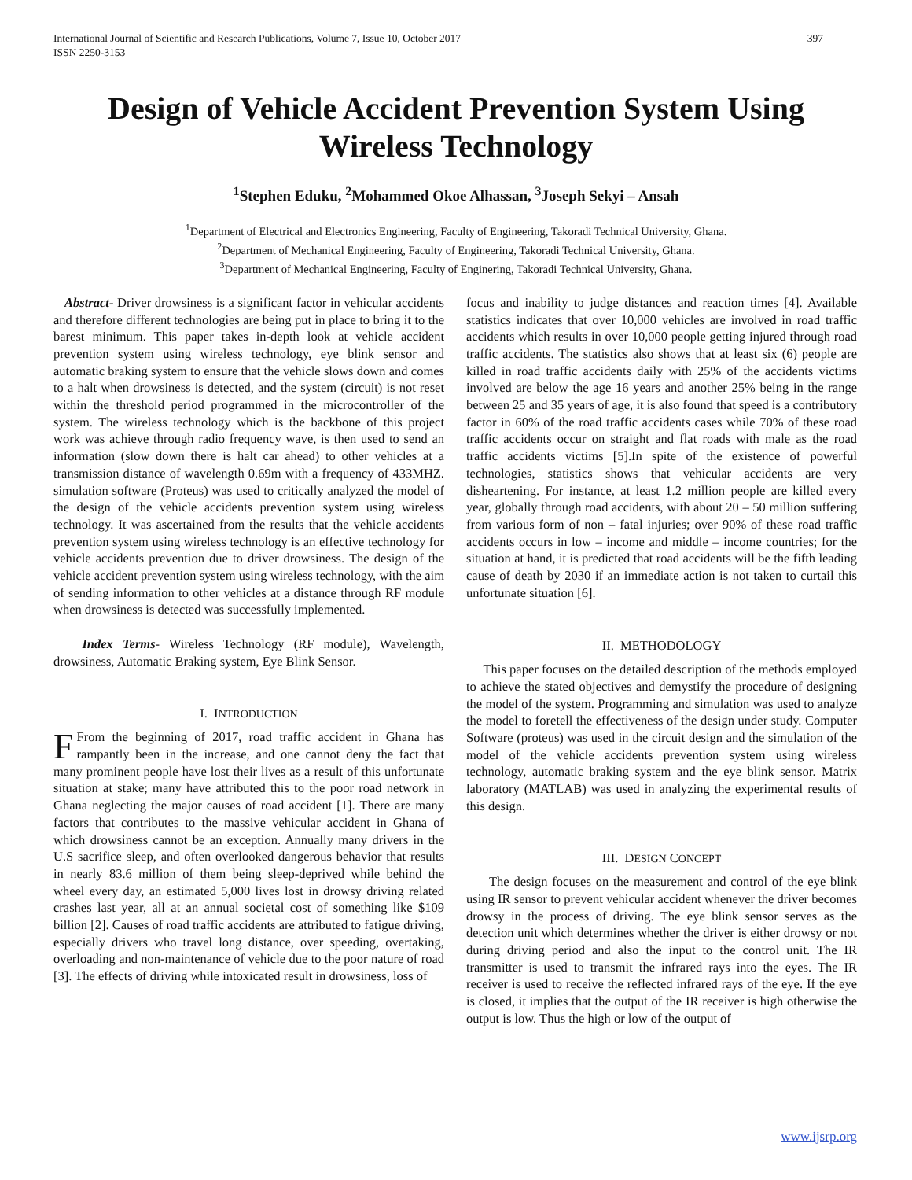International Journal of Scientific and Research Publications, Volume 7, Issue 10, October 2017
ISSN 2250-3153 397
Design of Vehicle Accident Prevention System Using Wireless Technology
<sup>1</sup> Stephen Eduku, <sup>2</sup>Mohammed Okoe Alhassan, <sup>3</sup>Joseph Sekyi – Ansah
<sup>1</sup> Department of Electrical and Electronics Engineering, Faculty of Engineering, Takoradi Technical University, Ghana.
<sup>2</sup> Department of Mechanical Engineering, Faculty of Engineering, Takoradi Technical University, Ghana.
<sup>3</sup> Department of Mechanical Engineering, Faculty of Enginering, Takoradi Technical University, Ghana.
Abstract- Driver drowsiness is a significant factor in vehicular accidents and therefore different technologies are being put in place to bring it to the barest minimum. This paper takes in-depth look at vehicle accident prevention system using wireless technology, eye blink sensor and automatic braking system to ensure that the vehicle slows down and comes to a halt when drowsiness is detected, and the system (circuit) is not reset within the threshold period programmed in the microcontroller of the system. The wireless technology which is the backbone of this project work was achieve through radio frequency wave, is then used to send an information (slow down there is halt car ahead) to other vehicles at a transmission distance of wavelength 0.69m with a frequency of 433MHZ. simulation software (Proteus) was used to critically analyzed the model of the design of the vehicle accidents prevention system using wireless technology. It was ascertained from the results that the vehicle accidents prevention system using wireless technology is an effective technology for vehicle accidents prevention due to driver drowsiness. The design of the vehicle accident prevention system using wireless technology, with the aim of sending information to other vehicles at a distance through RF module when drowsiness is detected was successfully implemented.
Index Terms- Wireless Technology (RF module), Wavelength, drowsiness, Automatic Braking system, Eye Blink Sensor.
I. INTRODUCTION
FFrom the beginning of 2017, road traffic accident in Ghana has rampantly been in the increase, and one cannot deny the fact that many prominent people have lost their lives as a result of this unfortunate situation at stake; many have attributed this to the poor road network in Ghana neglecting the major causes of road accident [1]. There are many factors that contributes to the massive vehicular accident in Ghana of which drowsiness cannot be an exception. Annually many drivers in the U.S sacrifice sleep, and often overlooked dangerous behavior that results in nearly 83.6 million of them being sleep-deprived while behind the wheel every day, an estimated 5,000 lives lost in drowsy driving related crashes last year, all at an annual societal cost of something like $109 billion [2]. Causes of road traffic accidents are attributed to fatigue driving, especially drivers who travel long distance, over speeding, overtaking, overloading and non-maintenance of vehicle due to the poor nature of road [3]. The effects of driving while intoxicated result in drowsiness, loss of
focus and inability to judge distances and reaction times [4]. Available statistics indicates that over 10,000 vehicles are involved in road traffic accidents which results in over 10,000 people getting injured through road traffic accidents. The statistics also shows that at least six (6) people are killed in road traffic accidents daily with 25% of the accidents victims involved are below the age 16 years and another 25% being in the range between 25 and 35 years of age, it is also found that speed is a contributory factor in 60% of the road traffic accidents cases while 70% of these road traffic accidents occur on straight and flat roads with male as the road traffic accidents victims [5].In spite of the existence of powerful technologies, statistics shows that vehicular accidents are very disheartening. For instance, at least 1.2 million people are killed every year, globally through road accidents, with about 20 – 50 million suffering from various form of non – fatal injuries; over 90% of these road traffic accidents occurs in low – income and middle – income countries; for the situation at hand, it is predicted that road accidents will be the fifth leading cause of death by 2030 if an immediate action is not taken to curtail this unfortunate situation [6].
II. METHODOLOGY
This paper focuses on the detailed description of the methods employed to achieve the stated objectives and demystify the procedure of designing the model of the system. Programming and simulation was used to analyze the model to foretell the effectiveness of the design under study. Computer Software (proteus) was used in the circuit design and the simulation of the model of the vehicle accidents prevention system using wireless technology, automatic braking system and the eye blink sensor. Matrix laboratory (MATLAB) was used in analyzing the experimental results of this design.
III. DESIGN CONCEPT
The design focuses on the measurement and control of the eye blink using IR sensor to prevent vehicular accident whenever the driver becomes drowsy in the process of driving. The eye blink sensor serves as the detection unit which determines whether the driver is either drowsy or not during driving period and also the input to the control unit. The IR transmitter is used to transmit the infrared rays into the eyes. The IR receiver is used to receive the reflected infrared rays of the eye. If the eye is closed, it implies that the output of the IR receiver is high otherwise the output is low. Thus the high or low of the output of
www.ijsrp.org